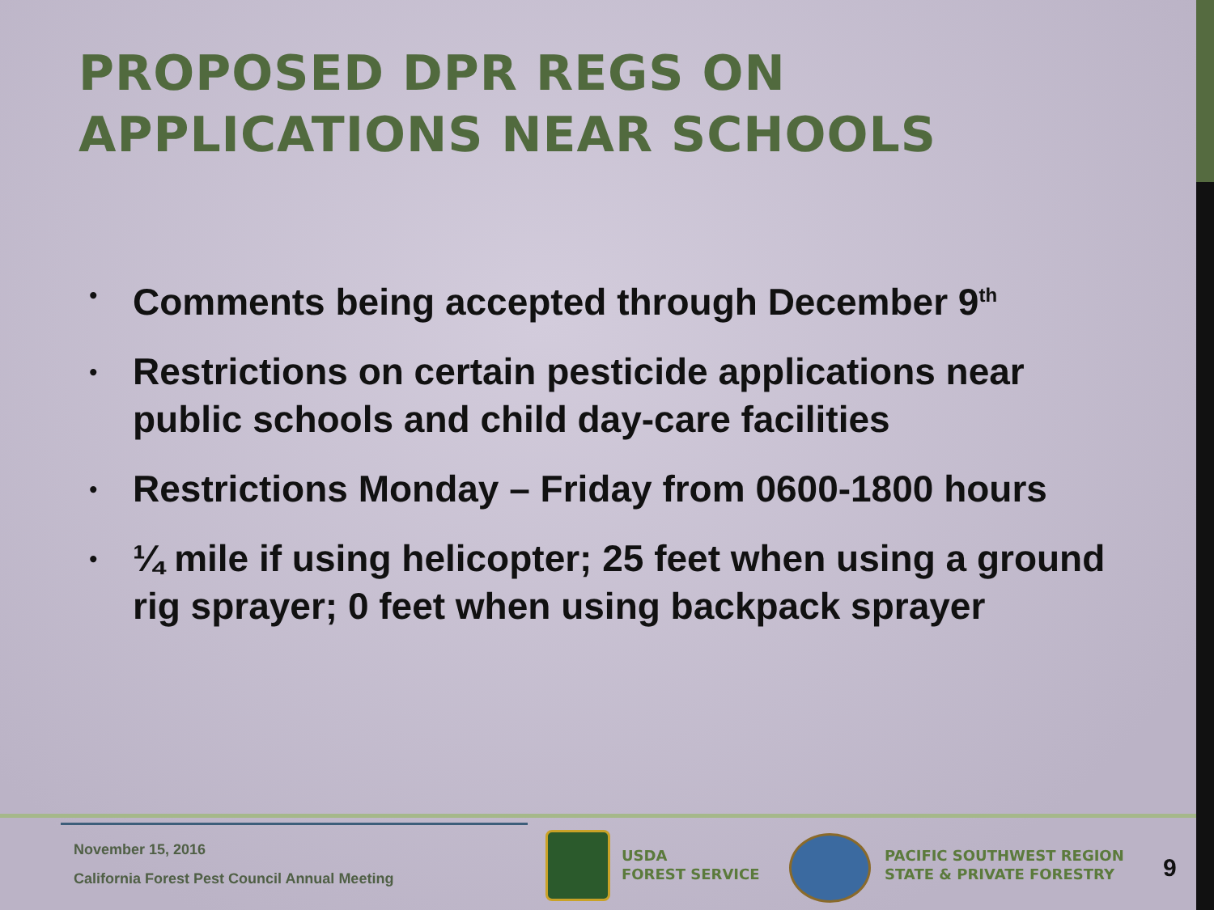PROPOSED DPR REGS ON
APPLICATIONS NEAR SCHOOLS
• Comments being accepted through December 9<sup>th</sup>
• Restrictions on certain pesticide applications near public schools and child day-care facilities
• Restrictions Monday – Friday from 0600-1800 hours
• ¼ mile if using helicopter; 25 feet when using a ground rig sprayer; 0 feet when using backpack sprayer
November 15, 2016
California Forest Pest Council Annual Meeting
USDA
FOREST SERVICE
PACIFIC SOUTHWEST REGION
STATE & PRIVATE FORESTRY
9